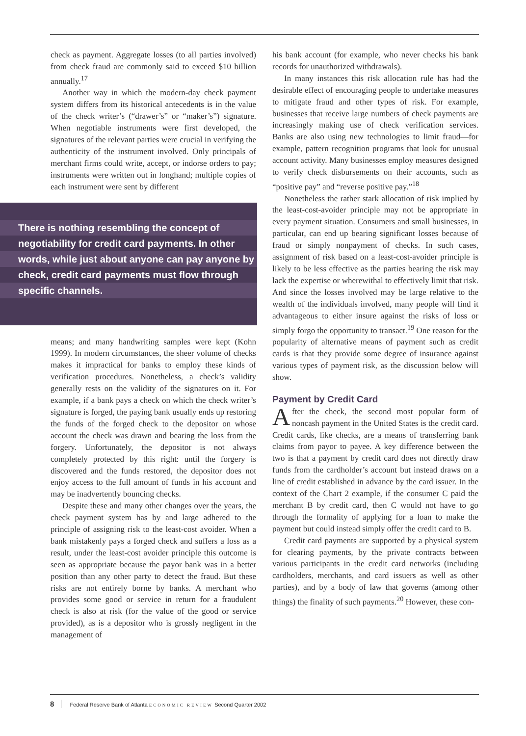check as payment. Aggregate losses (to all parties involved) from check fraud are commonly said to exceed $10 billion annually.<sup>17</sup>
Another way in which the modern-day check payment system differs from its historical antecedents is in the value of the check writer’s (“drawer’s” or “maker’s”) signature. When negotiable instruments were first developed, the signatures of the relevant parties were crucial in verifying the authenticity of the instrument involved. Only principals of merchant firms could write, accept, or indorse orders to pay; instruments were written out in longhand; multiple copies of each instrument were sent by different
There is nothing resembling the concept of negotiability for credit card payments. In other words, while just about anyone can pay anyone by check, credit card payments must flow through specific channels.
means; and many handwriting samples were kept (Kohn 1999). In modern circumstances, the sheer volume of checks makes it impractical for banks to employ these kinds of verification procedures. Nonetheless, a check’s validity generally rests on the validity of the signatures on it. For example, if a bank pays a check on which the check writer’s signature is forged, the paying bank usually ends up restoring the funds of the forged check to the depositor on whose account the check was drawn and bearing the loss from the forgery. Unfortunately, the depositor is not always completely protected by this right: until the forgery is discovered and the funds restored, the depositor does not enjoy access to the full amount of funds in his account and may be inadvertently bouncing checks.
Despite these and many other changes over the years, the check payment system has by and large adhered to the principle of assigning risk to the least-cost avoider. When a bank mistakenly pays a forged check and suffers a loss as a result, under the least-cost avoider principle this outcome is seen as appropriate because the payor bank was in a better position than any other party to detect the fraud. But these risks are not entirely borne by banks. A merchant who provides some good or service in return for a fraudulent check is also at risk (for the value of the good or service provided), as is a depositor who is grossly negligent in the management of
his bank account (for example, who never checks his bank records for unauthorized withdrawals).
In many instances this risk allocation rule has had the desirable effect of encouraging people to undertake measures to mitigate fraud and other types of risk. For example, businesses that receive large numbers of check payments are increasingly making use of check verification services. Banks are also using new technologies to limit fraud—for example, pattern recognition programs that look for unusual account activity. Many businesses employ measures designed to verify check disbursements on their accounts, such as “positive pay” and “reverse positive pay.”<sup>18</sup>
Nonetheless the rather stark allocation of risk implied by the least-cost-avoider principle may not be appropriate in every payment situation. Consumers and small businesses, in particular, can end up bearing significant losses because of fraud or simply nonpayment of checks. In such cases, assignment of risk based on a least-cost-avoider principle is likely to be less effective as the parties bearing the risk may lack the expertise or wherewithal to effectively limit that risk. And since the losses involved may be large relative to the wealth of the individuals involved, many people will find it advantageous to either insure against the risks of loss or simply forgo the opportunity to transact.<sup>19</sup> One reason for the popularity of alternative means of payment such as credit cards is that they provide some degree of insurance against various types of payment risk, as the discussion below will show.
Payment by Credit Card
After the check, the second most popular form of noncash payment in the United States is the credit card. Credit cards, like checks, are a means of transferring bank claims from payor to payee. A key difference between the two is that a payment by credit card does not directly draw funds from the cardholder’s account but instead draws on a line of credit established in advance by the card issuer. In the context of the Chart 2 example, if the consumer C paid the merchant B by credit card, then C would not have to go through the formality of applying for a loan to make the payment but could instead simply offer the credit card to B.
Credit card payments are supported by a physical system for clearing payments, by the private contracts between various participants in the credit card networks (including cardholders, merchants, and card issuers as well as other parties), and by a body of law that governs (among other things) the finality of such payments.<sup>20</sup> However, these con-
8 Federal Reserve Bank of Atlanta ECONOMIC REVIEW Second Quarter 2002